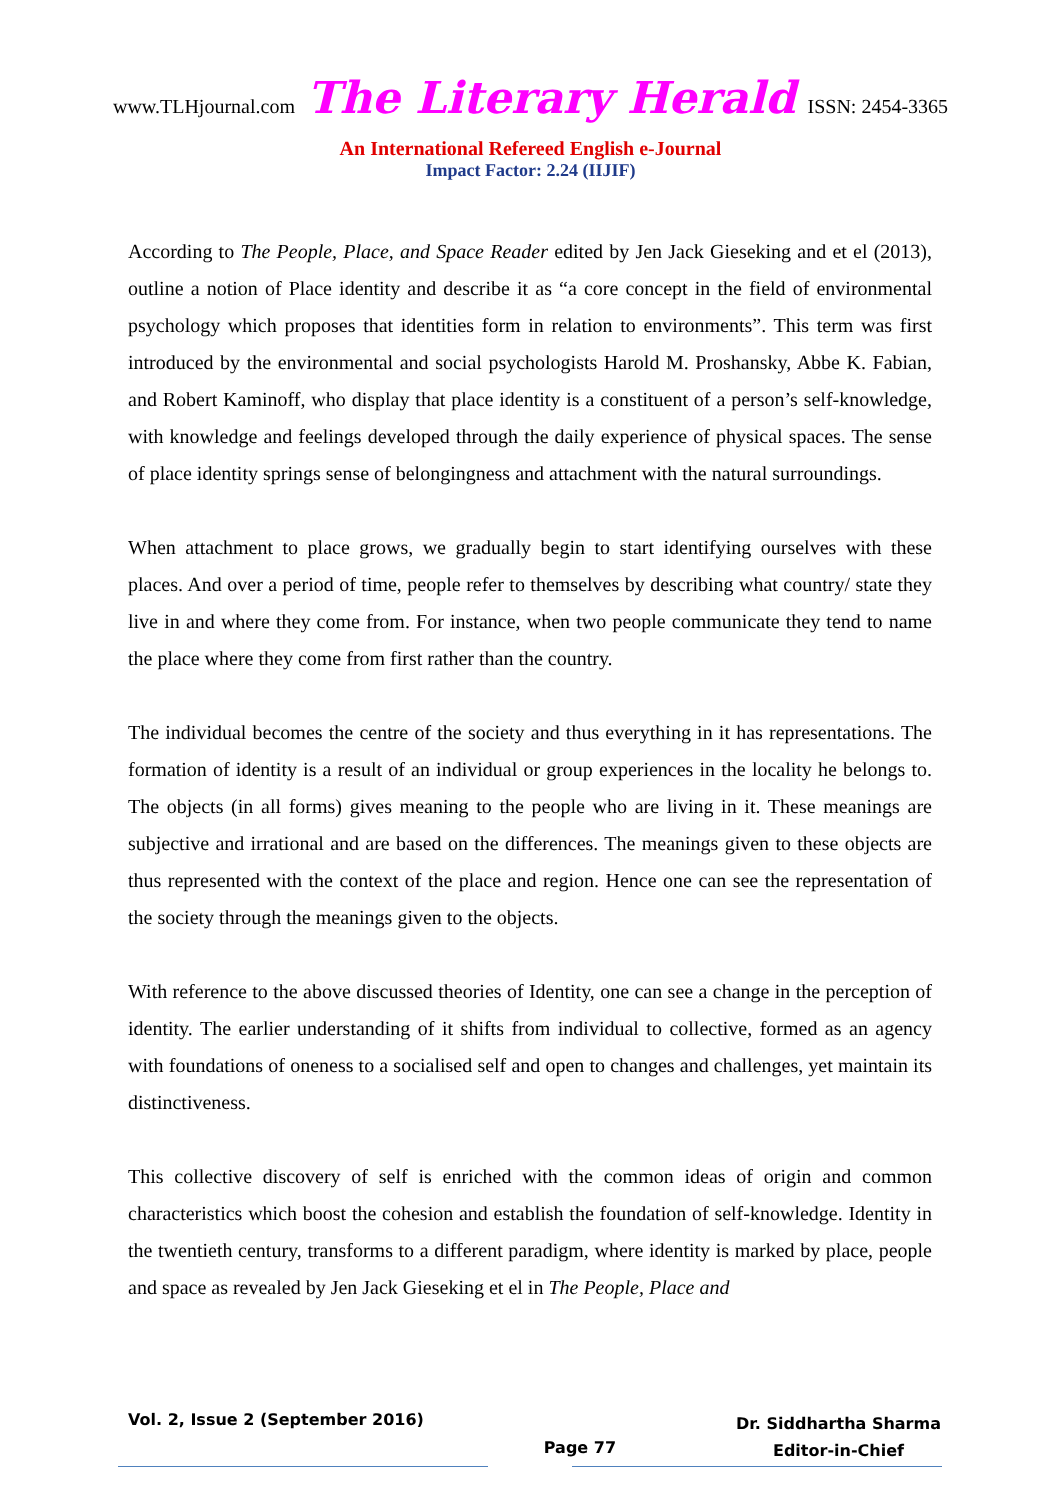www.TLHjournal.com The Literary Herald ISSN: 2454-3365
An International Refereed English e-Journal
Impact Factor: 2.24 (IIJIF)
According to The People, Place, and Space Reader edited by Jen Jack Gieseking and et el (2013), outline a notion of Place identity and describe it as “a core concept in the field of environmental psychology which proposes that identities form in relation to environments”. This term was first introduced by the environmental and social psychologists Harold M. Proshansky, Abbe K. Fabian, and Robert Kaminoff, who display that place identity is a constituent of a person’s self-knowledge, with knowledge and feelings developed through the daily experience of physical spaces. The sense of place identity springs sense of belongingness and attachment with the natural surroundings.
When attachment to place grows, we gradually begin to start identifying ourselves with these places. And over a period of time, people refer to themselves by describing what country/ state they live in and where they come from. For instance, when two people communicate they tend to name the place where they come from first rather than the country.
The individual becomes the centre of the society and thus everything in it has representations. The formation of identity is a result of an individual or group experiences in the locality he belongs to. The objects (in all forms) gives meaning to the people who are living in it. These meanings are subjective and irrational and are based on the differences. The meanings given to these objects are thus represented with the context of the place and region. Hence one can see the representation of the society through the meanings given to the objects.
With reference to the above discussed theories of Identity, one can see a change in the perception of identity. The earlier understanding of it shifts from individual to collective, formed as an agency with foundations of oneness to a socialised self and open to changes and challenges, yet maintain its distinctiveness.
This collective discovery of self is enriched with the common ideas of origin and common characteristics which boost the cohesion and establish the foundation of self-knowledge. Identity in the twentieth century, transforms to a different paradigm, where identity is marked by place, people and space as revealed by Jen Jack Gieseking et el in The People, Place and
Vol. 2, Issue 2 (September 2016)
Page 77
Dr. Siddhartha Sharma
Editor-in-Chief